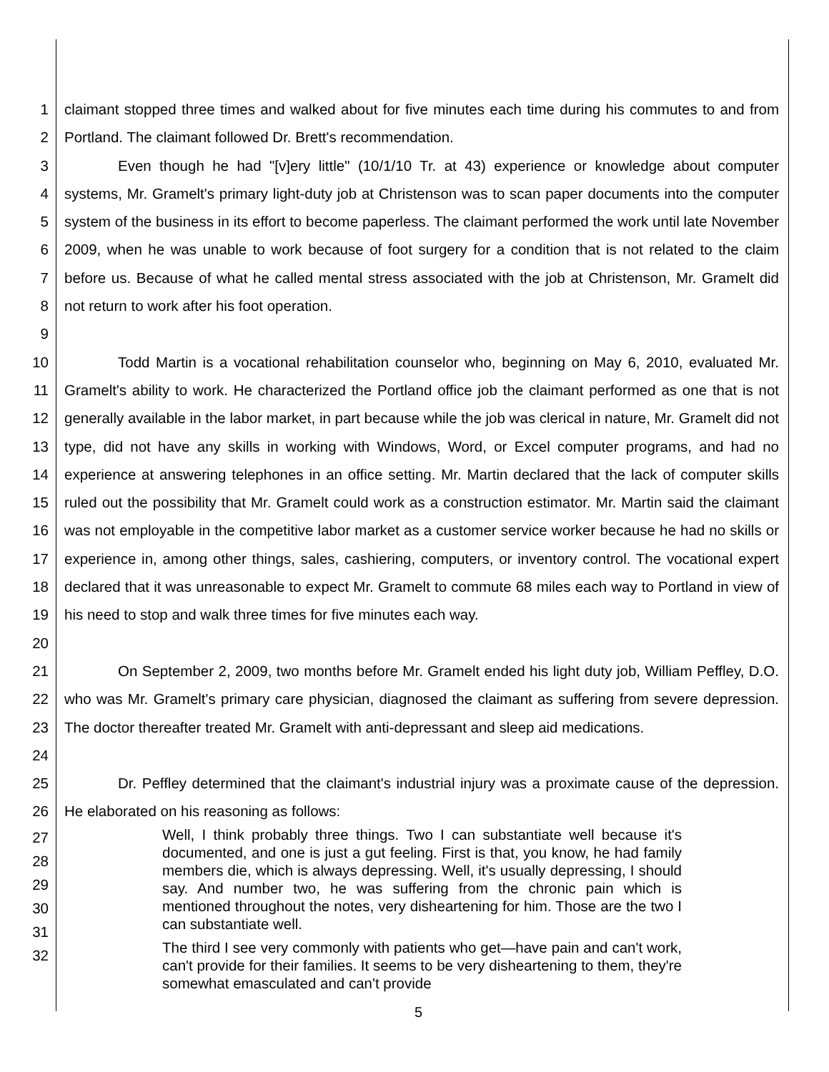1
2
claimant stopped three times and walked about for five minutes each time during his commutes to and from Portland. The claimant followed Dr. Brett's recommendation.
3
4
5
6
7
8
9
Even though he had "[v]ery little" (10/1/10 Tr. at 43) experience or knowledge about computer systems, Mr. Gramelt's primary light-duty job at Christenson was to scan paper documents into the computer system of the business in its effort to become paperless. The claimant performed the work until late November 2009, when he was unable to work because of foot surgery for a condition that is not related to the claim before us. Because of what he called mental stress associated with the job at Christenson, Mr. Gramelt did not return to work after his foot operation.
10
11
12
13
14
15
16
17
18
19
20
Todd Martin is a vocational rehabilitation counselor who, beginning on May 6, 2010, evaluated Mr. Gramelt's ability to work. He characterized the Portland office job the claimant performed as one that is not generally available in the labor market, in part because while the job was clerical in nature, Mr. Gramelt did not type, did not have any skills in working with Windows, Word, or Excel computer programs, and had no experience at answering telephones in an office setting. Mr. Martin declared that the lack of computer skills ruled out the possibility that Mr. Gramelt could work as a construction estimator. Mr. Martin said the claimant was not employable in the competitive labor market as a customer service worker because he had no skills or experience in, among other things, sales, cashiering, computers, or inventory control. The vocational expert declared that it was unreasonable to expect Mr. Gramelt to commute 68 miles each way to Portland in view of his need to stop and walk three times for five minutes each way.
21
22
23
24
On September 2, 2009, two months before Mr. Gramelt ended his light duty job, William Peffley, D.O. who was Mr. Gramelt's primary care physician, diagnosed the claimant as suffering from severe depression. The doctor thereafter treated Mr. Gramelt with anti-depressant and sleep aid medications.
25
26
Dr. Peffley determined that the claimant's industrial injury was a proximate cause of the depression. He elaborated on his reasoning as follows:
27
28
29
30
31
32
Well, I think probably three things. Two I can substantiate well because it's documented, and one is just a gut feeling. First is that, you know, he had family members die, which is always depressing. Well, it's usually depressing, I should say. And number two, he was suffering from the chronic pain which is mentioned throughout the notes, very disheartening for him. Those are the two I can substantiate well.
The third I see very commonly with patients who get—have pain and can't work, can't provide for their families. It seems to be very disheartening to them, they're somewhat emasculated and can't provide
5